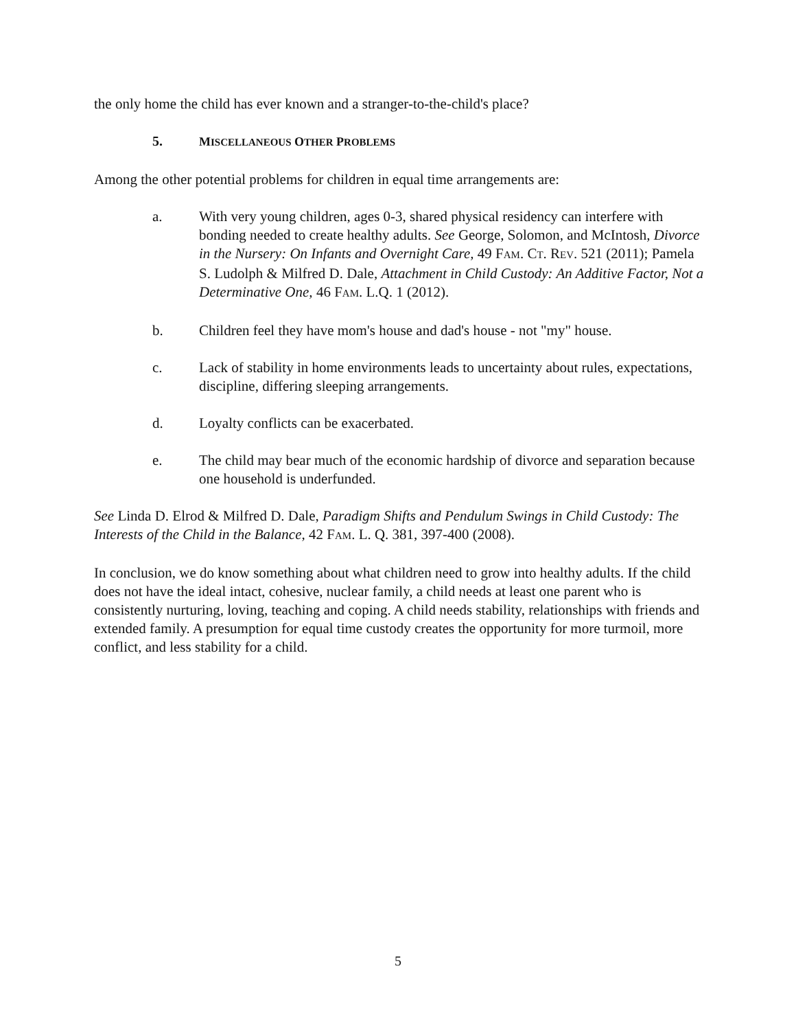the only home the child has ever known and a stranger-to-the-child's place?
5. MISCELLANEOUS OTHER PROBLEMS
Among the other potential problems for children in equal time arrangements are:
a. With very young children, ages 0-3, shared physical residency can interfere with bonding needed to create healthy adults. See George, Solomon, and McIntosh, Divorce in the Nursery: On Infants and Overnight Care, 49 FAM. CT. REV. 521 (2011); Pamela S. Ludolph & Milfred D. Dale, Attachment in Child Custody: An Additive Factor, Not a Determinative One, 46 FAM. L.Q. 1 (2012).
b. Children feel they have mom's house and dad's house - not "my" house.
c. Lack of stability in home environments leads to uncertainty about rules, expectations, discipline, differing sleeping arrangements.
d. Loyalty conflicts can be exacerbated.
e. The child may bear much of the economic hardship of divorce and separation because one household is underfunded.
See Linda D. Elrod & Milfred D. Dale, Paradigm Shifts and Pendulum Swings in Child Custody: The Interests of the Child in the Balance, 42 FAM. L. Q. 381, 397-400 (2008).
In conclusion, we do know something about what children need to grow into healthy adults. If the child does not have the ideal intact, cohesive, nuclear family, a child needs at least one parent who is consistently nurturing, loving, teaching and coping. A child needs stability, relationships with friends and extended family. A presumption for equal time custody creates the opportunity for more turmoil, more conflict, and less stability for a child.
5